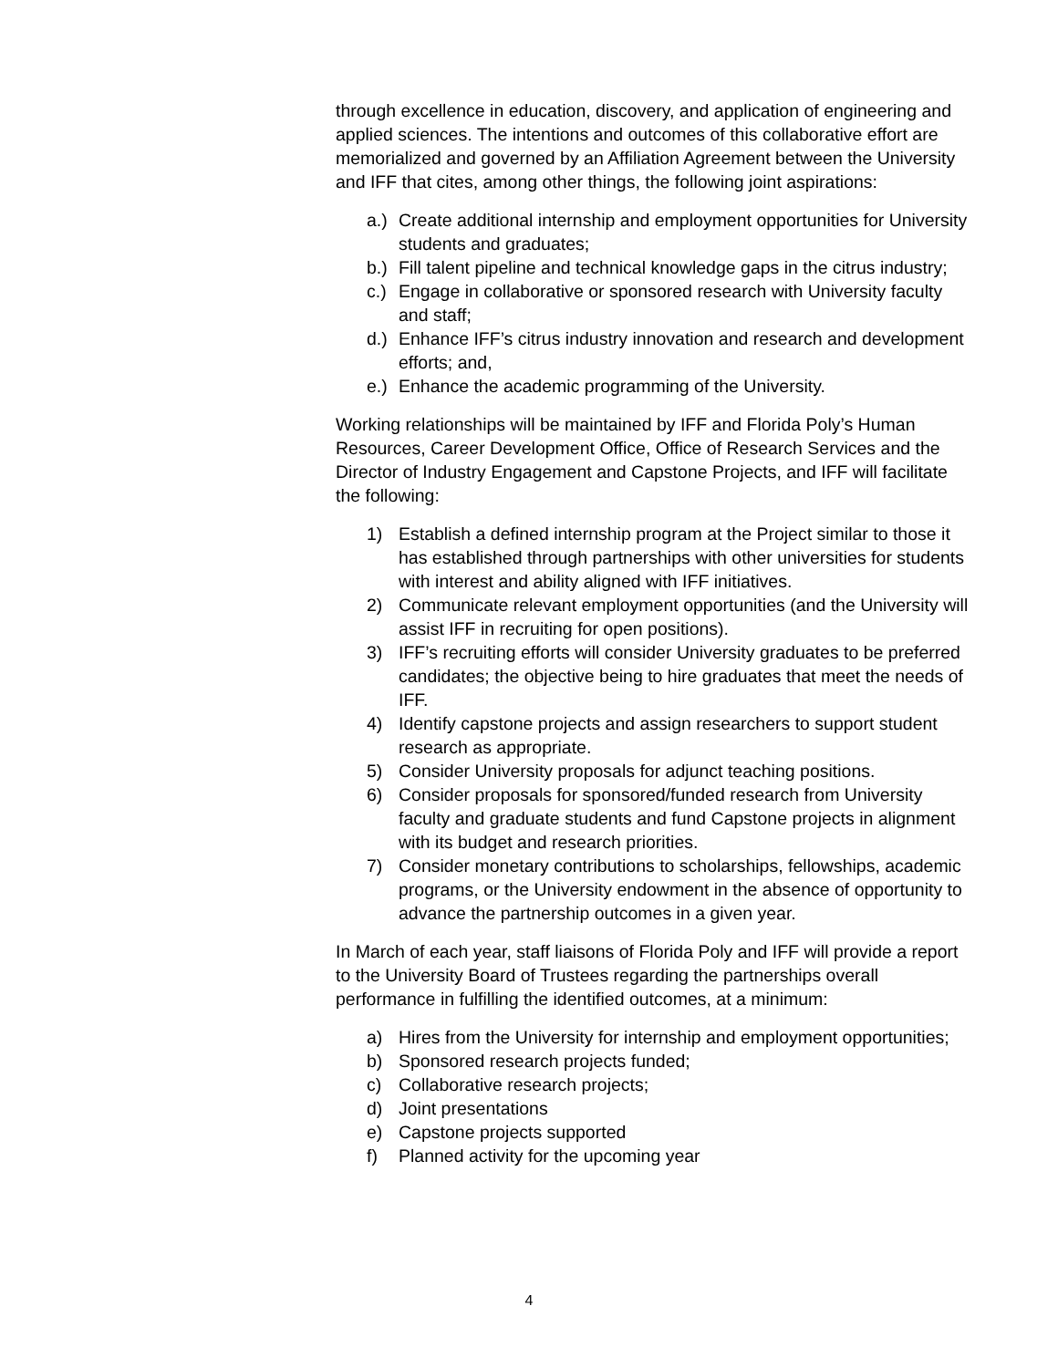through excellence in education, discovery, and application of engineering and applied sciences. The intentions and outcomes of this collaborative effort are memorialized and governed by an Affiliation Agreement between the University and IFF that cites, among other things, the following joint aspirations:
a.) Create additional internship and employment opportunities for University students and graduates;
b.) Fill talent pipeline and technical knowledge gaps in the citrus industry;
c.) Engage in collaborative or sponsored research with University faculty and staff;
d.) Enhance IFF’s citrus industry innovation and research and development efforts; and,
e.) Enhance the academic programming of the University.
Working relationships will be maintained by IFF and Florida Poly’s Human Resources, Career Development Office, Office of Research Services and the Director of Industry Engagement and Capstone Projects, and IFF will facilitate the following:
1) Establish a defined internship program at the Project similar to those it has established through partnerships with other universities for students with interest and ability aligned with IFF initiatives.
2) Communicate relevant employment opportunities (and the University will assist IFF in recruiting for open positions).
3) IFF’s recruiting efforts will consider University graduates to be preferred candidates; the objective being to hire graduates that meet the needs of IFF.
4) Identify capstone projects and assign researchers to support student research as appropriate.
5) Consider University proposals for adjunct teaching positions.
6) Consider proposals for sponsored/funded research from University faculty and graduate students and fund Capstone projects in alignment with its budget and research priorities.
7) Consider monetary contributions to scholarships, fellowships, academic programs, or the University endowment in the absence of opportunity to advance the partnership outcomes in a given year.
In March of each year, staff liaisons of Florida Poly and IFF will provide a report to the University Board of Trustees regarding the partnerships overall performance in fulfilling the identified outcomes, at a minimum:
a) Hires from the University for internship and employment opportunities;
b) Sponsored research projects funded;
c) Collaborative research projects;
d) Joint presentations
e) Capstone projects supported
f) Planned activity for the upcoming year
4